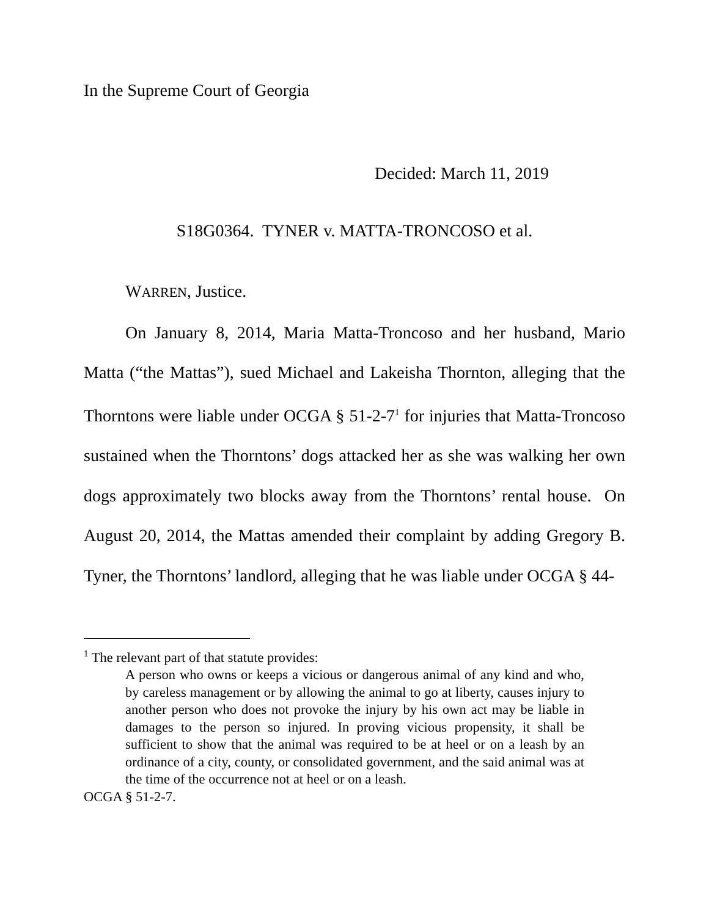In the Supreme Court of Georgia
Decided: March 11, 2019
S18G0364. TYNER v. MATTA-TRONCOSO et al.
WARREN, Justice.
On January 8, 2014, Maria Matta-Troncoso and her husband, Mario Matta (“the Mattas”), sued Michael and Lakeisha Thornton, alleging that the Thorntons were liable under OCGA § 51-2-7<sup>1</sup> for injuries that Matta-Troncoso sustained when the Thorntons’ dogs attacked her as she was walking her own dogs approximately two blocks away from the Thorntons’ rental house. On August 20, 2014, the Mattas amended their complaint by adding Gregory B. Tyner, the Thorntons’ landlord, alleging that he was liable under OCGA § 44-
<sup>1</sup> The relevant part of that statute provides:
A person who owns or keeps a vicious or dangerous animal of any kind and who, by careless management or by allowing the animal to go at liberty, causes injury to another person who does not provoke the injury by his own act may be liable in damages to the person so injured. In proving vicious propensity, it shall be sufficient to show that the animal was required to be at heel or on a leash by an ordinance of a city, county, or consolidated government, and the said animal was at the time of the occurrence not at heel or on a leash.
OCGA § 51-2-7.